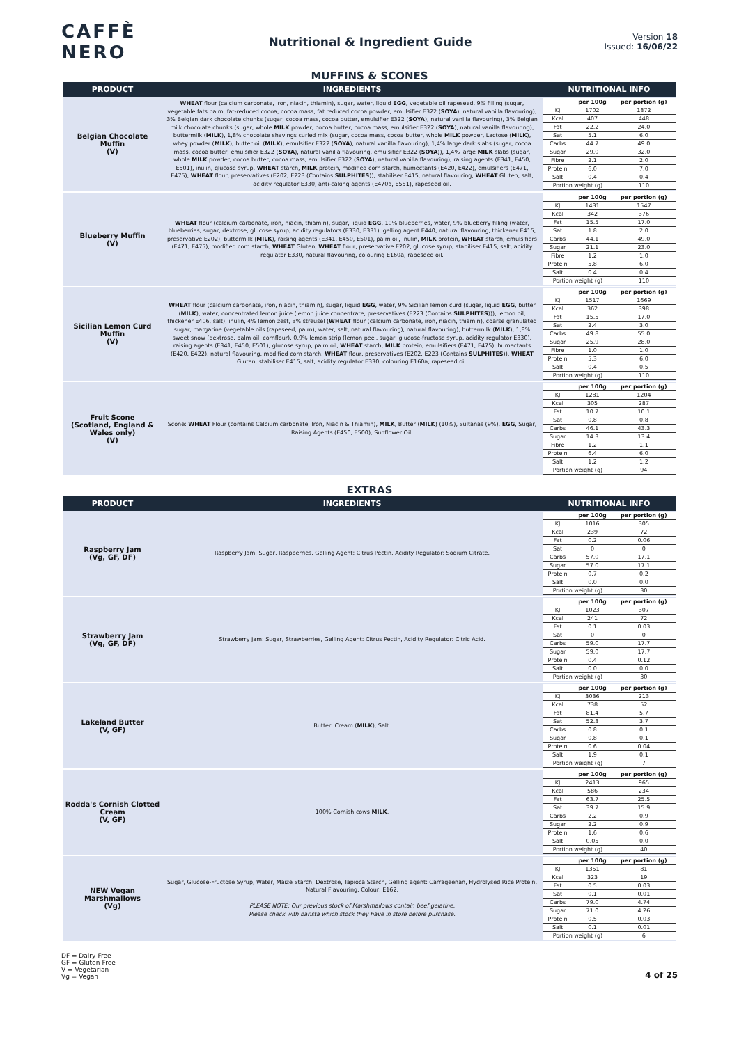CAFFÈ
NERO
Nutritional & Ingredient Guide
Version 18
Issued: 16/06/22
MUFFINS & SCONES
| PRODUCT | INGREDIENTS | NUTRITIONAL INFO |
| --- | --- | --- |
| Belgian Chocolate Muffin (V) | WHEAT flour (calcium carbonate, iron, niacin, thiamin), sugar, water, liquid EGG , vegetable oil rapeseed, 9% filling (sugar, vegetable fats palm, fat-reduced cocoa, cocoa mass, fat reduced cocoa powder, emulsifier E322 ( SOYA ), natural vanilla flavouring), 3% Belgian dark chocolate chunks (sugar, cocoa mass, cocoa butter, emulsifier E322 ( SOYA ), natural vanilla flavouring), 3% Belgian milk chocolate chunks (sugar, whole MILK powder, cocoa butter, cocoa mass, emulsifier E322 ( SOYA ), natural vanilla flavouring), buttermilk ( MILK ), 1,8% chocolate shavings curled mix (sugar, cocoa mass, cocoa butter, whole MILK powder, Lactose ( MILK ), whey powder ( MILK ), butter oil ( MILK ), emulsifier E322 ( SOYA ), natural vanilla flavouring), 1,4% large dark slabs (sugar, cocoa mass, cocoa butter, emulsifier E322 ( SOYA ), natural vanilla flavouring, emulsifier E322 ( SOYA )), 1,4% large MILK slabs (sugar, whole MILK powder, cocoa butter, cocoa mass, emulsifier E322 ( SOYA ), natural vanilla flavouring), raising agents (E341, E450, E501), inulin, glucose syrup, WHEAT starch, MILK protein, modified corn starch, humectants (E420, E422), emulsifiers (E471, E475), WHEAT flour, preservatives (E202, E223 (Contains SULPHITES )), stabiliser E415, natural flavouring, WHEAT Gluten, salt, acidity regulator E330, anti-caking agents (E470a, E551), rapeseed oil. | / / per 100g / per portion (g) / / KJ / 1702 / 1872 / / Kcal / 407 / 448 / / Fat / 22.2 / 24.0 / / Sat / 5.1 / 6.0 / / Carbs / 44.7 / 49.0 / / Sugar / 29.0 / 32.0 / / Fibre / 2.1 / 2.0 / / Protein / 6.0 / 7.0 / / Salt / 0.4 / 0.4 / / Portion weight (g) / / 110 / |
| Blueberry Muffin (V) | WHEAT flour (calcium carbonate, iron, niacin, thiamin), sugar, liquid EGG , 10% blueberries, water, 9% blueberry filling (water, blueberries, sugar, dextrose, glucose syrup, acidity regulators (E330, E331), gelling agent E440, natural flavouring, thickener E415, preservative E202), buttermilk ( MILK ), raising agents (E341, E450, E501), palm oil, inulin, MILK protein, WHEAT starch, emulsifiers (E471, E475), modified corn starch, WHEAT Gluten, WHEAT flour, preservative E202, glucose syrup, stabiliser E415, salt, acidity regulator E330, natural flavouring, colouring E160a, rapeseed oil. | / / per 100g / per portion (g) / / KJ / 1431 / 1547 / / Kcal / 342 / 376 / / Fat / 15.5 / 17.0 / / Sat / 1.8 / 2.0 / / Carbs / 44.1 / 49.0 / / Sugar / 21.1 / 23.0 / / Fibre / 1.2 / 1.0 / / Protein / 5.8 / 6.0 / / Salt / 0.4 / 0.4 / / Portion weight (g) / / 110 / |
| Sicilian Lemon Curd Muffin (V) | WHEAT flour (calcium carbonate, iron, niacin, thiamin), sugar, liquid EGG , water, 9% Sicilian lemon curd (sugar, liquid EGG , butter ( MILK ), water, concentrated lemon juice (lemon juice concentrate, preservatives (E223 (Contains SULPHITES ))), lemon oil, thickener E406, salt), inulin, 4% lemon zest, 3% streusel ( WHEAT flour (calcium carbonate, iron, niacin, thiamin), coarse granulated sugar, margarine (vegetable oils (rapeseed, palm), water, salt, natural flavouring), natural flavouring), buttermilk ( MILK ), 1,8% sweet snow (dextrose, palm oil, cornflour), 0,9% lemon strip (lemon peel, sugar, glucose-fructose syrup, acidity regulator E330), raising agents (E341, E450, E501), glucose syrup, palm oil, WHEAT starch, MILK protein, emulsifiers (E471, E475), humectants (E420, E422), natural flavouring, modified corn starch, WHEAT flour, preservatives (E202, E223 (Contains SULPHITES )), WHEAT Gluten, stabiliser E415, salt, acidity regulator E330, colouring E160a, rapeseed oil. | / / per 100g / per portion (g) / / KJ / 1517 / 1669 / / Kcal / 362 / 398 / / Fat / 15.5 / 17.0 / / Sat / 2.4 / 3.0 / / Carbs / 49.8 / 55.0 / / Sugar / 25.9 / 28.0 / / Fibre / 1.0 / 1.0 / / Protein / 5.3 / 6.0 / / Salt / 0.4 / 0.5 / / Portion weight (g) / / 110 / |
| Fruit Scone (Scotland, England & Wales only) (V) | Scone: WHEAT Flour (contains Calcium carbonate, Iron, Niacin & Thiamin), MILK , Butter ( MILK ) (10%), Sultanas (9%), EGG , Sugar, Raising Agents (E450, E500), Sunflower Oil. | / / per 100g / per portion (g) / / KJ / 1281 / 1204 / / Kcal / 305 / 287 / / Fat / 10.7 / 10.1 / / Sat / 0.8 / 0.8 / / Carbs / 46.1 / 43.3 / / Sugar / 14.3 / 13.4 / / Fibre / 1.2 / 1.1 / / Protein / 6.4 / 6.0 / / Salt / 1.2 / 1.2 / / Portion weight (g) / / 94 / |
EXTRAS
| PRODUCT | INGREDIENTS | NUTRITIONAL INFO |
| --- | --- | --- |
| Raspberry Jam (Vg, GF, DF) | Raspberry Jam: Sugar, Raspberries, Gelling Agent: Citrus Pectin, Acidity Regulator: Sodium Citrate. | / / per 100g / per portion (g) / / KJ / 1016 / 305 / / Kcal / 239 / 72 / / Fat / 0.2 / 0.06 / / Sat / 0 / 0 / / Carbs / 57.0 / 17.1 / / Sugar / 57.0 / 17.1 / / Protein / 0.7 / 0.2 / / Salt / 0.0 / 0.0 / / Portion weight (g) / / 30 / |
| Strawberry Jam (Vg, GF, DF) | Strawberry Jam: Sugar, Strawberries, Gelling Agent: Citrus Pectin, Acidity Regulator: Citric Acid. | / / per 100g / per portion (g) / / KJ / 1023 / 307 / / Kcal / 241 / 72 / / Fat / 0.1 / 0.03 / / Sat / 0 / 0 / / Carbs / 59.0 / 17.7 / / Sugar / 59.0 / 17.7 / / Protein / 0.4 / 0.12 / / Salt / 0.0 / 0.0 / / Portion weight (g) / / 30 / |
| Lakeland Butter (V, GF) | Butter: Cream ( MILK ), Salt. | / / per 100g / per portion (g) / / KJ / 3036 / 213 / / Kcal / 738 / 52 / / Fat / 81.4 / 5.7 / / Sat / 52.3 / 3.7 / / Carbs / 0.8 / 0.1 / / Sugar / 0.8 / 0.1 / / Protein / 0.6 / 0.04 / / Salt / 1.9 / 0.1 / / Portion weight (g) / / 7 / |
| Rodda's Cornish Clotted Cream (V, GF) | 100% Cornish cows MILK . | / / per 100g / per portion (g) / / KJ / 2413 / 965 / / Kcal / 586 / 234 / / Fat / 63.7 / 25.5 / / Sat / 39.7 / 15.9 / / Carbs / 2.2 / 0.9 / / Sugar / 2.2 / 0.9 / / Protein / 1.6 / 0.6 / / Salt / 0.05 / 0.0 / / Portion weight (g) / / 40 / |
| NEW Vegan Marshmallows (Vg) | Sugar, Glucose-Fructose Syrup, Water, Maize Starch, Dextrose, Tapioca Starch, Gelling agent: Carrageenan, Hydrolysed Rice Protein, Natural Flavouring, Colour: E162. PLEASE NOTE: Our previous stock of Marshmallows contain beef gelatine. Please check with barista which stock they have in store before purchase. | / / per 100g / per portion (g) / / KJ / 1351 / 81 / / Kcal / 323 / 19 / / Fat / 0.5 / 0.03 / / Sat / 0.1 / 0.01 / / Carbs / 79.0 / 4.74 / / Sugar / 71.0 / 4.26 / / Protein / 0.5 / 0.03 / / Salt / 0.1 / 0.01 / / Portion weight (g) / / 6 / |
DF = Dairy-Free
GF = Gluten-Free
V = Vegetarian
Vg = Vegan
4 of 25